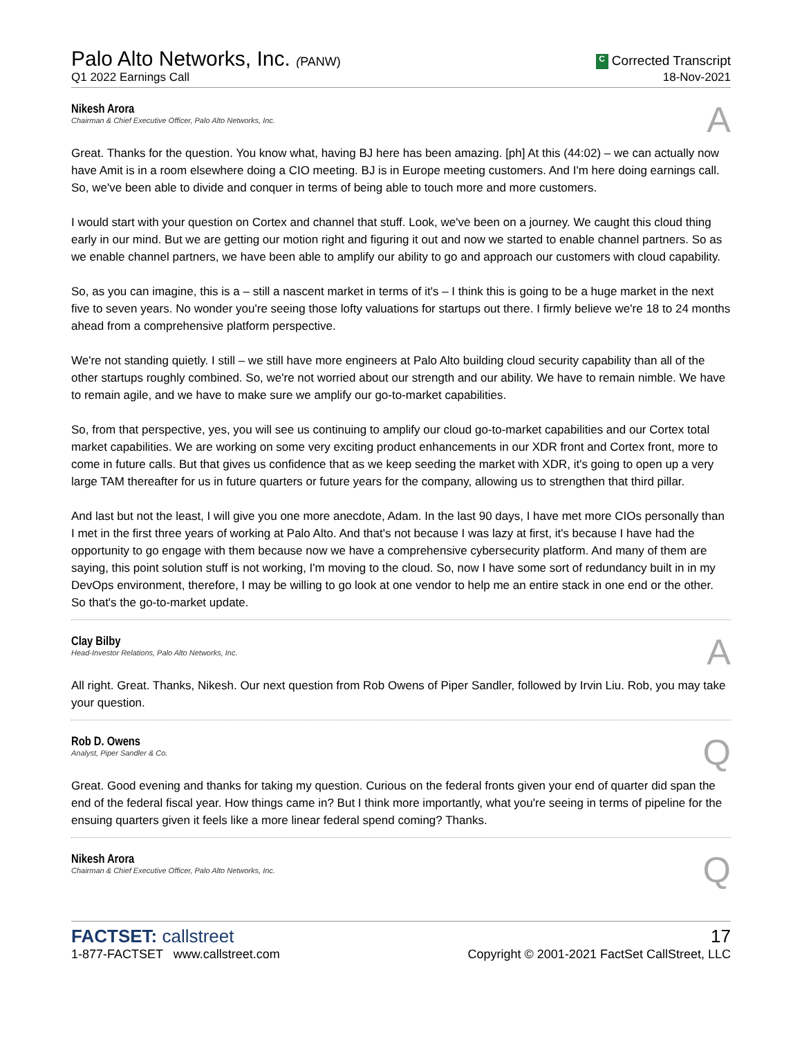Palo Alto Networks, Inc. (PANW)
Q1 2022 Earnings Call
C Corrected Transcript
18-Nov-2021
Nikesh Arora
Chairman & Chief Executive Officer, Palo Alto Networks, Inc.
A
Great. Thanks for the question. You know what, having BJ here has been amazing. [ph] At this (44:02) – we can actually now have Amit is in a room elsewhere doing a CIO meeting. BJ is in Europe meeting customers. And I'm here doing earnings call. So, we've been able to divide and conquer in terms of being able to touch more and more customers.
I would start with your question on Cortex and channel that stuff. Look, we've been on a journey. We caught this cloud thing early in our mind. But we are getting our motion right and figuring it out and now we started to enable channel partners. So as we enable channel partners, we have been able to amplify our ability to go and approach our customers with cloud capability.
So, as you can imagine, this is a – still a nascent market in terms of it's – I think this is going to be a huge market in the next five to seven years. No wonder you're seeing those lofty valuations for startups out there. I firmly believe we're 18 to 24 months ahead from a comprehensive platform perspective.
We're not standing quietly. I still – we still have more engineers at Palo Alto building cloud security capability than all of the other startups roughly combined. So, we're not worried about our strength and our ability. We have to remain nimble. We have to remain agile, and we have to make sure we amplify our go-to-market capabilities.
So, from that perspective, yes, you will see us continuing to amplify our cloud go-to-market capabilities and our Cortex total market capabilities. We are working on some very exciting product enhancements in our XDR front and Cortex front, more to come in future calls. But that gives us confidence that as we keep seeding the market with XDR, it's going to open up a very large TAM thereafter for us in future quarters or future years for the company, allowing us to strengthen that third pillar.
And last but not the least, I will give you one more anecdote, Adam. In the last 90 days, I have met more CIOs personally than I met in the first three years of working at Palo Alto. And that's not because I was lazy at first, it's because I have had the opportunity to go engage with them because now we have a comprehensive cybersecurity platform. And many of them are saying, this point solution stuff is not working, I'm moving to the cloud. So, now I have some sort of redundancy built in in my DevOps environment, therefore, I may be willing to go look at one vendor to help me an entire stack in one end or the other. So that's the go-to-market update.
Clay Bilby
Head-Investor Relations, Palo Alto Networks, Inc.
A
All right. Great. Thanks, Nikesh. Our next question from Rob Owens of Piper Sandler, followed by Irvin Liu. Rob, you may take your question.
Rob D. Owens
Analyst, Piper Sandler & Co.
Q
Great. Good evening and thanks for taking my question. Curious on the federal fronts given your end of quarter did span the end of the federal fiscal year. How things came in? But I think more importantly, what you're seeing in terms of pipeline for the ensuing quarters given it feels like a more linear federal spend coming? Thanks.
Nikesh Arora
Chairman & Chief Executive Officer, Palo Alto Networks, Inc.
Q
FACTSET: callstreet
1-877-FACTSET www.callstreet.com
17
Copyright © 2001-2021 FactSet CallStreet, LLC